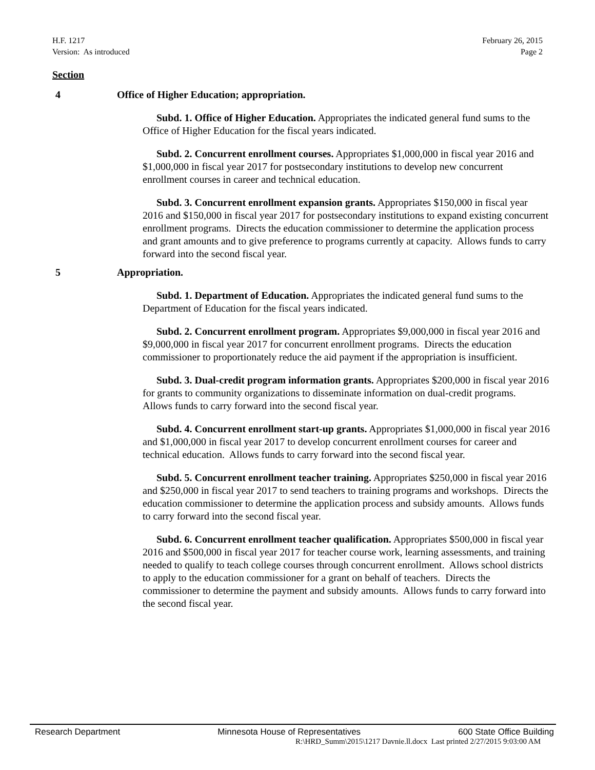H.F. 1217
Version: As introduced
February 26, 2015
Page 2
Section
4 Office of Higher Education; appropriation.
Subd. 1. Office of Higher Education. Appropriates the indicated general fund sums to the Office of Higher Education for the fiscal years indicated.
Subd. 2. Concurrent enrollment courses. Appropriates $1,000,000 in fiscal year 2016 and $1,000,000 in fiscal year 2017 for postsecondary institutions to develop new concurrent enrollment courses in career and technical education.
Subd. 3. Concurrent enrollment expansion grants. Appropriates $150,000 in fiscal year 2016 and $150,000 in fiscal year 2017 for postsecondary institutions to expand existing concurrent enrollment programs. Directs the education commissioner to determine the application process and grant amounts and to give preference to programs currently at capacity. Allows funds to carry forward into the second fiscal year.
5 Appropriation.
Subd. 1. Department of Education. Appropriates the indicated general fund sums to the Department of Education for the fiscal years indicated.
Subd. 2. Concurrent enrollment program. Appropriates $9,000,000 in fiscal year 2016 and $9,000,000 in fiscal year 2017 for concurrent enrollment programs. Directs the education commissioner to proportionately reduce the aid payment if the appropriation is insufficient.
Subd. 3. Dual-credit program information grants. Appropriates $200,000 in fiscal year 2016 for grants to community organizations to disseminate information on dual-credit programs. Allows funds to carry forward into the second fiscal year.
Subd. 4. Concurrent enrollment start-up grants. Appropriates $1,000,000 in fiscal year 2016 and $1,000,000 in fiscal year 2017 to develop concurrent enrollment courses for career and technical education. Allows funds to carry forward into the second fiscal year.
Subd. 5. Concurrent enrollment teacher training. Appropriates $250,000 in fiscal year 2016 and $250,000 in fiscal year 2017 to send teachers to training programs and workshops. Directs the education commissioner to determine the application process and subsidy amounts. Allows funds to carry forward into the second fiscal year.
Subd. 6. Concurrent enrollment teacher qualification. Appropriates $500,000 in fiscal year 2016 and $500,000 in fiscal year 2017 for teacher course work, learning assessments, and training needed to qualify to teach college courses through concurrent enrollment. Allows school districts to apply to the education commissioner for a grant on behalf of teachers. Directs the commissioner to determine the payment and subsidy amounts. Allows funds to carry forward into the second fiscal year.
Research Department Minnesota House of Representatives 600 State Office Building
R:\HRD_Summ\2015\1217 Davnie.ll.docx Last printed 2/27/2015 9:03:00 AM